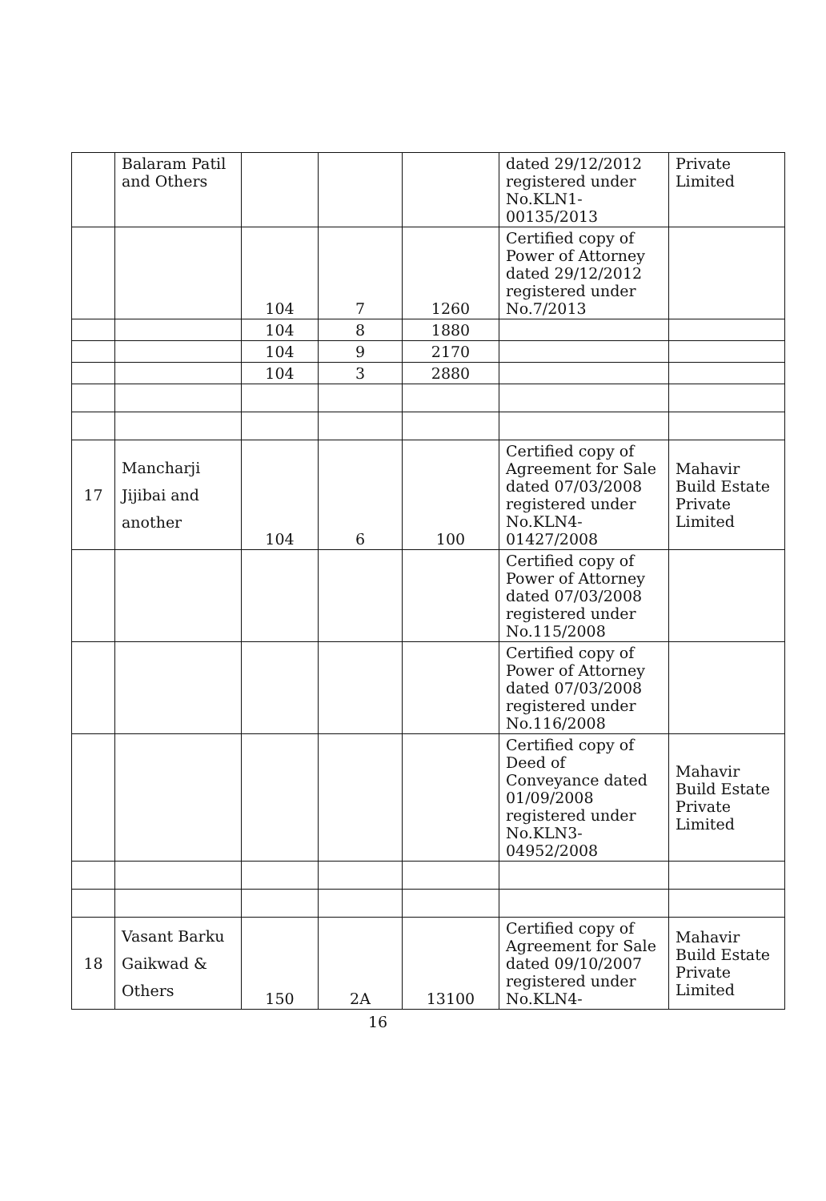| | Balaram Patil and Others | | | | dated 29/12/2012 registered under No.KLN1-00135/2013 | Private Limited |
| | | 104 | 7 | 1260 | Certified copy of Power of Attorney dated 29/12/2012 registered under No.7/2013 | |
| | | 104 | 8 | 1880 | | |
| | | 104 | 9 | 2170 | | |
| | | 104 | 3 | 2880 | | |
| 17 | Mancharji Jijibai and another | 104 | 6 | 100 | Certified copy of Agreement for Sale dated 07/03/2008 registered under No.KLN4-01427/2008 | Mahavir Build Estate Private Limited |
| | | | | | Certified copy of Power of Attorney dated 07/03/2008 registered under No.115/2008 | |
| | | | | | Certified copy of Power of Attorney dated 07/03/2008 registered under No.116/2008 | |
| | | | | | Certified copy of Deed of Conveyance dated 01/09/2008 registered under No.KLN3-04952/2008 | Mahavir Build Estate Private Limited |
| 18 | Vasant Barku Gaikwad & Others | 150 | 2A | 13100 | Certified copy of Agreement for Sale dated 09/10/2007 registered under No.KLN4- | Mahavir Build Estate Private Limited |
16